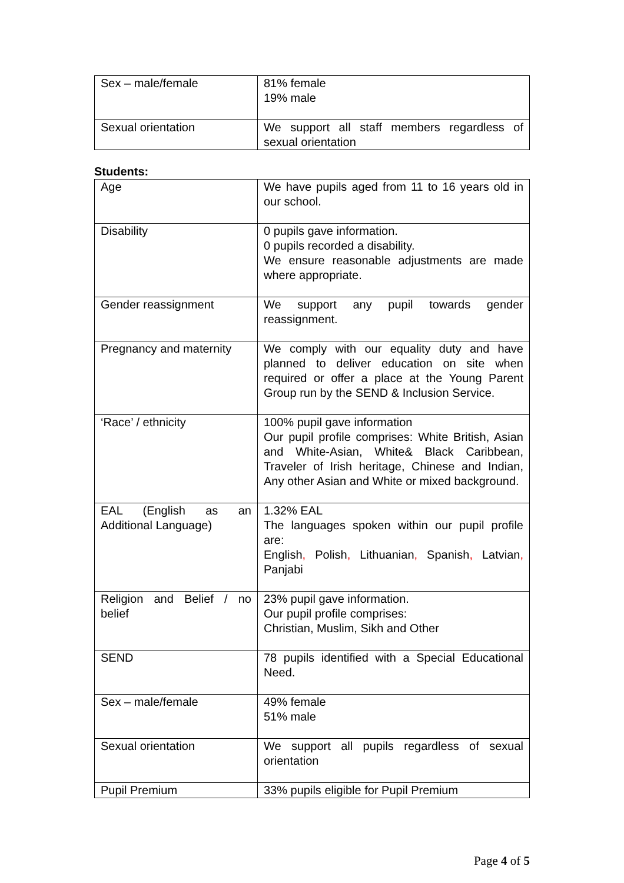| Sex – male/female | 81% female 19% male |
| Sexual orientation | We support all staff members regardless of sexual orientation |
Students:
| Age | We have pupils aged from 11 to 16 years old in our school. |
| Disability | 0 pupils gave information. 0 pupils recorded a disability. We ensure reasonable adjustments are made where appropriate. |
| Gender reassignment | We support any pupil towards gender reassignment. |
| Pregnancy and maternity | We comply with our equality duty and have planned to deliver education on site when required or offer a place at the Young Parent Group run by the SEND & Inclusion Service. |
| ‘Race’ / ethnicity | 100% pupil gave information Our pupil profile comprises: White British, Asian and White-Asian, White& Black Caribbean, Traveler of Irish heritage, Chinese and Indian, Any other Asian and White or mixed background. |
| EAL (English as an Additional Language) | 1.32% EAL The languages spoken within our pupil profile are: English , Polish , Lithuanian , Spanish , Latvian , Panjabi |
| Religion and Belief / no belief | 23% pupil gave information. Our pupil profile comprises: Christian, Muslim, Sikh and Other |
| SEND | 78 pupils identified with a Special Educational Need. |
| Sex – male/female | 49% female 51% male |
| Sexual orientation | We support all pupils regardless of sexual orientation |
| Pupil Premium | 33% pupils eligible for Pupil Premium |
Page 4 of 5